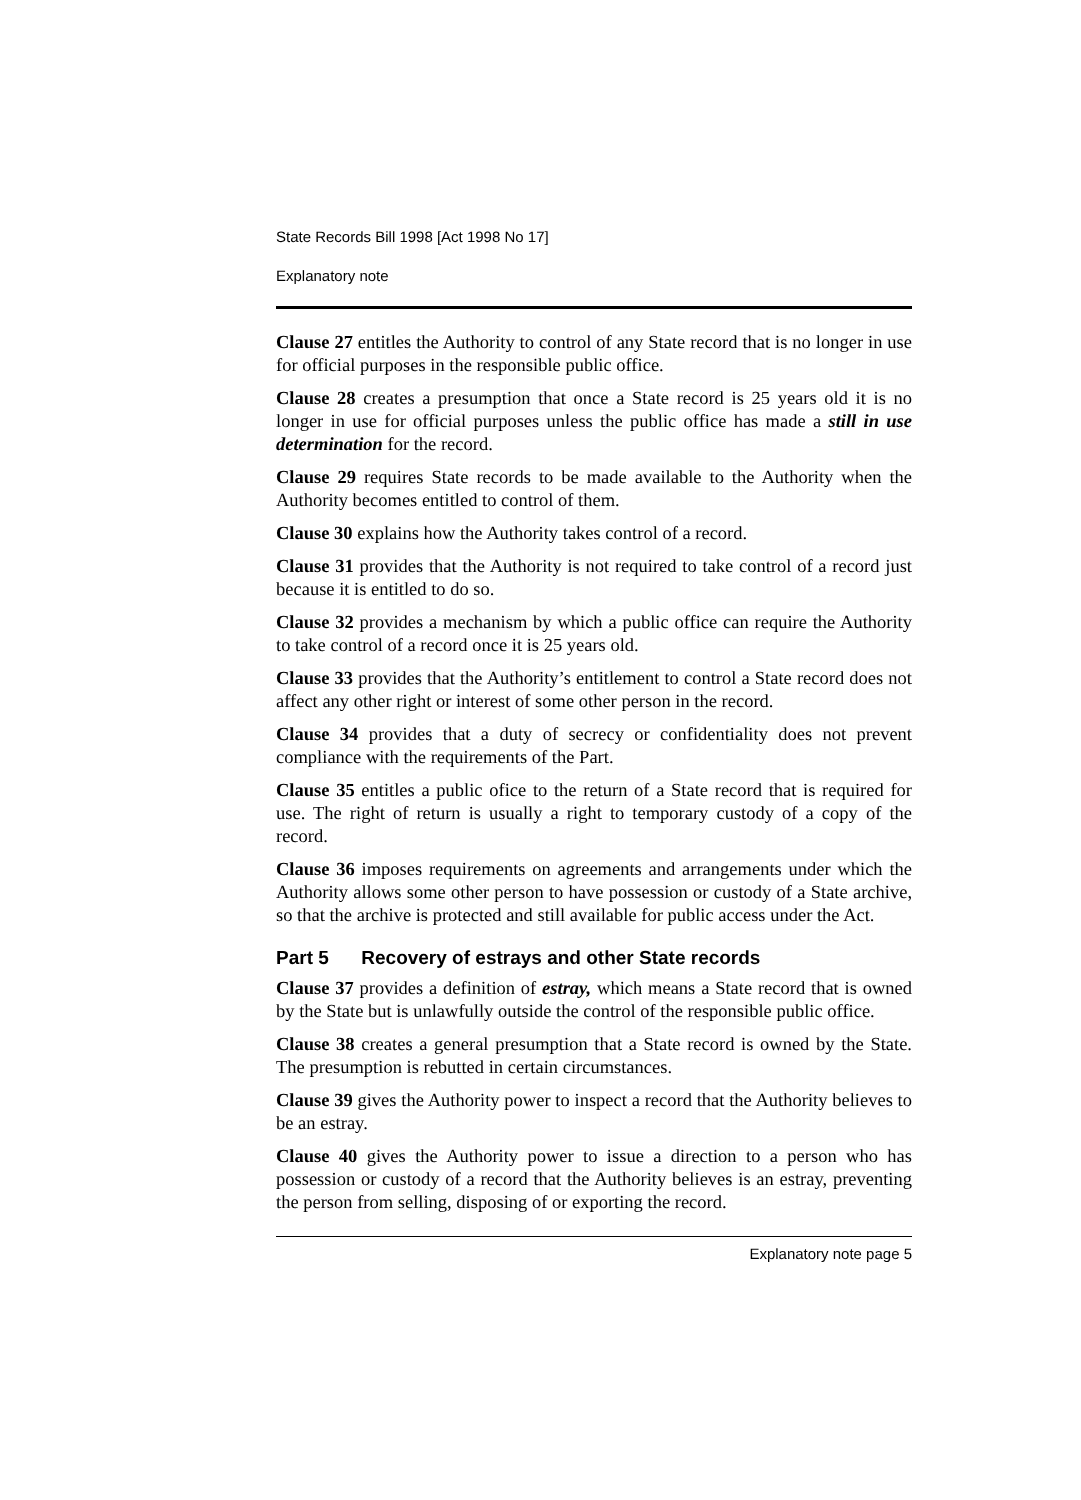State Records Bill 1998 [Act 1998 No 17]
Explanatory note
Clause 27 entitles the Authority to control of any State record that is no longer in use for official purposes in the responsible public office.
Clause 28 creates a presumption that once a State record is 25 years old it is no longer in use for official purposes unless the public office has made a still in use determination for the record.
Clause 29 requires State records to be made available to the Authority when the Authority becomes entitled to control of them.
Clause 30 explains how the Authority takes control of a record.
Clause 31 provides that the Authority is not required to take control of a record just because it is entitled to do so.
Clause 32 provides a mechanism by which a public office can require the Authority to take control of a record once it is 25 years old.
Clause 33 provides that the Authority’s entitlement to control a State record does not affect any other right or interest of some other person in the record.
Clause 34 provides that a duty of secrecy or confidentiality does not prevent compliance with the requirements of the Part.
Clause 35 entitles a public ofice to the return of a State record that is required for use. The right of return is usually a right to temporary custody of a copy of the record.
Clause 36 imposes requirements on agreements and arrangements under which the Authority allows some other person to have possession or custody of a State archive, so that the archive is protected and still available for public access under the Act.
Part 5 Recovery of estrays and other State records
Clause 37 provides a definition of estray, which means a State record that is owned by the State but is unlawfully outside the control of the responsible public office.
Clause 38 creates a general presumption that a State record is owned by the State. The presumption is rebutted in certain circumstances.
Clause 39 gives the Authority power to inspect a record that the Authority believes to be an estray.
Clause 40 gives the Authority power to issue a direction to a person who has possession or custody of a record that the Authority believes is an estray, preventing the person from selling, disposing of or exporting the record.
Explanatory note page 5